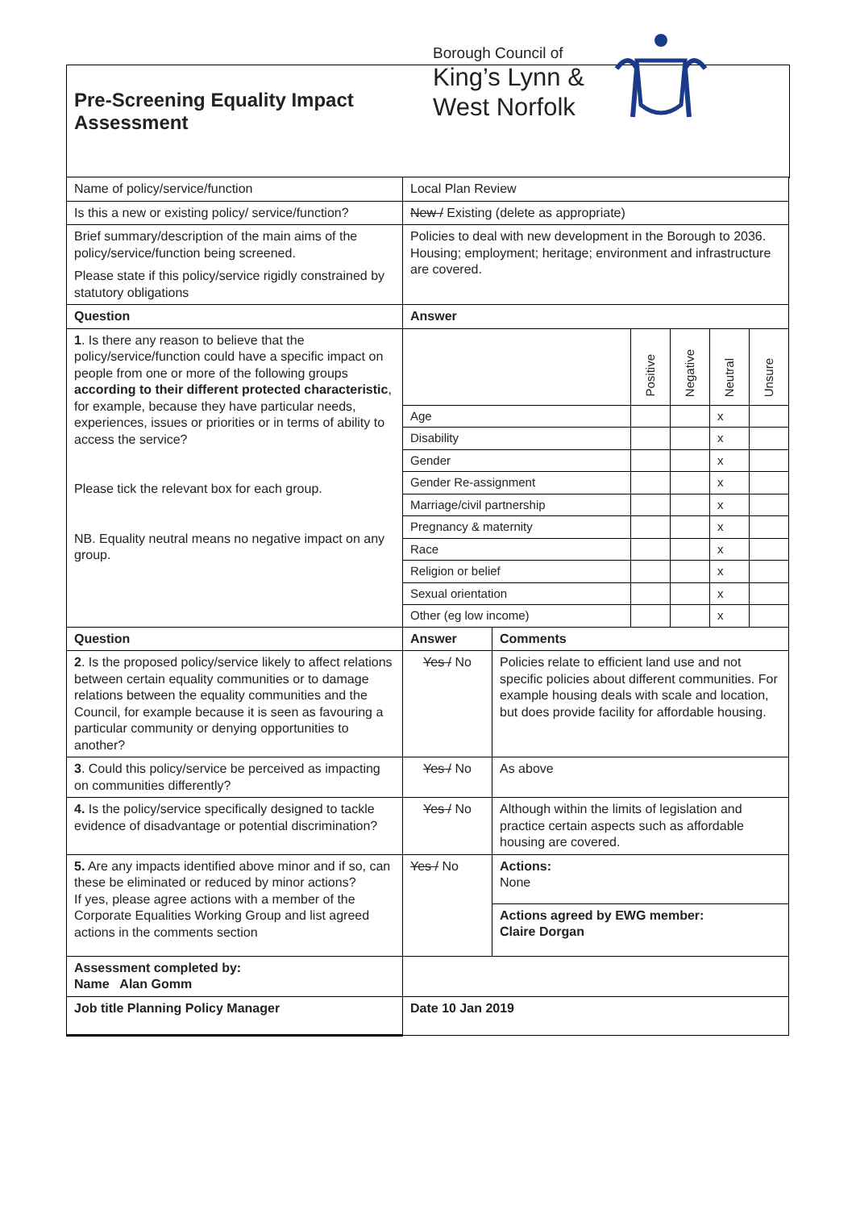Pre-Screening Equality Impact
Assessment
Borough Council of
King’s Lynn &
West Norfolk
| Name of policy/service/function | Local Plan Review | | | | | |
| Is this a new or existing policy/ service/function? | New / Existing (delete as appropriate) | | | | | |
| Brief summary/description of the main aims of the policy/service/function being screened. Please state if this policy/service rigidly constrained by statutory obligations | Policies to deal with new development in the Borough to 2036. Housing; employment; heritage; environment and infrastructure are covered. | | | | | |
| Question | Answer | | | | | |
| 1 . Is there any reason to believe that the policy/service/function could have a specific impact on people from one or more of the following groups according to their different protected characteristic , for example, because they have particular needs, experiences, issues or priorities or in terms of ability to access the service? Please tick the relevant box for each group. NB. Equality neutral means no negative impact on any group. | | | Positive | Negative | Neutral | Unsure |
| | Age | | | | x | |
| | Disability | | | | x | |
| | Gender | | | | x | |
| | Gender Re-assignment | | | | x | |
| | Marriage/civil partnership | | | | x | |
| | Pregnancy & maternity | | | | x | |
| | Race | | | | x | |
| | Religion or belief | | | | x | |
| | Sexual orientation | | | | x | |
| | Other (eg low income) | | | | x | |
| Question | Answer | Comments | | | | |
| 2 . Is the proposed policy/service likely to affect relations between certain equality communities or to damage relations between the equality communities and the Council, for example because it is seen as favouring a particular community or denying opportunities to another? | Yes / No | Policies relate to efficient land use and not specific policies about different communities. For example housing deals with scale and location, but does provide facility for affordable housing. | | | | |
| 3 . Could this policy/service be perceived as impacting on communities differently? | Yes / No | As above | | | | |
| 4. Is the policy/service specifically designed to tackle evidence of disadvantage or potential discrimination? | Yes / No | Although within the limits of legislation and practice certain aspects such as affordable housing are covered. | | | | |
| 5. Are any impacts identified above minor and if so, can these be eliminated or reduced by minor actions? If yes, please agree actions with a member of the Corporate Equalities Working Group and list agreed actions in the comments section | Yes / No | Actions: None | | | | |
| | | Actions agreed by EWG member: Claire Dorgan | | | | |
| Assessment completed by: Name Alan Gomm | | | | | | |
| Job title Planning Policy Manager | Date 10 Jan 2019 | | | | | |